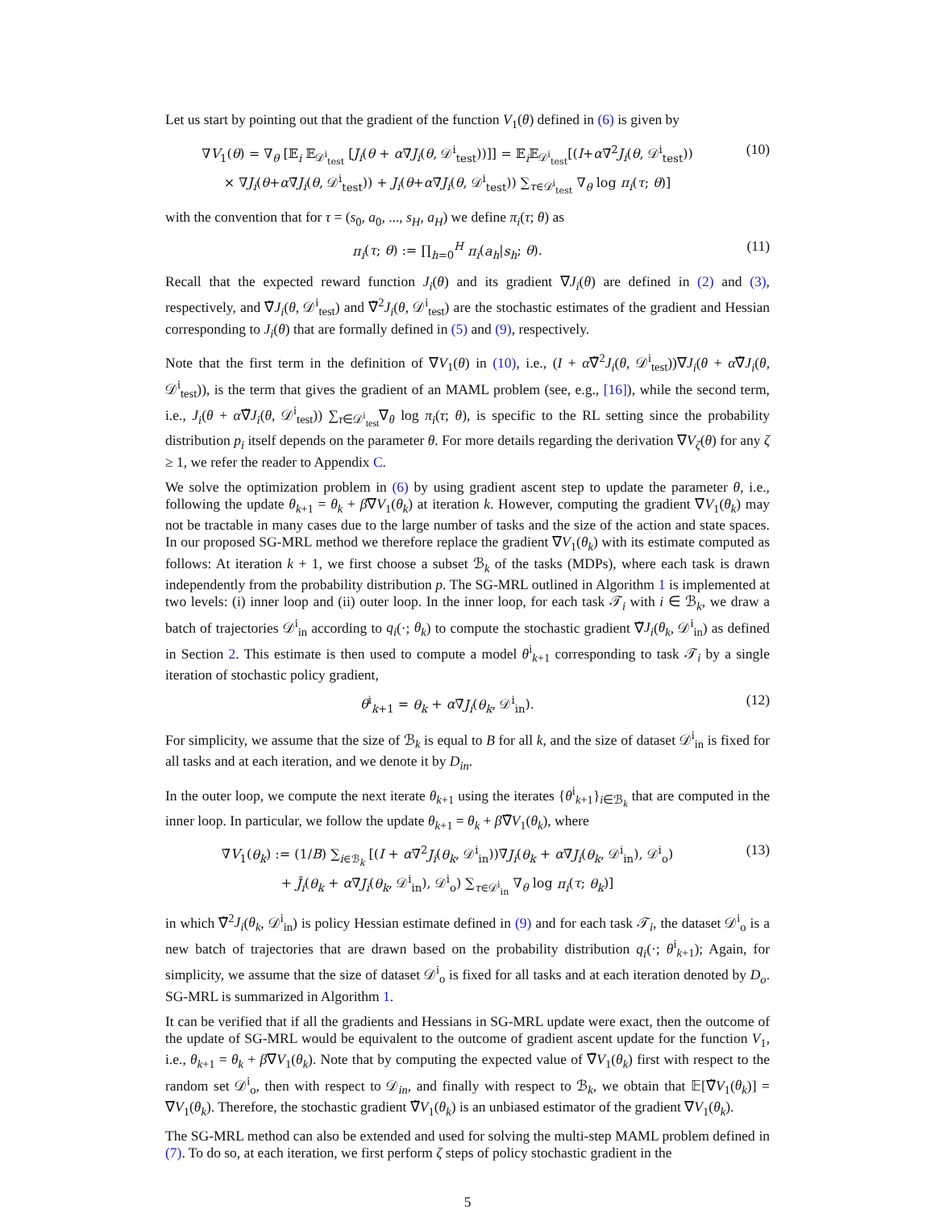Let us start by pointing out that the gradient of the function V<sub>1</sub>(θ) defined in (6) is given by
∇V<sub>1</sub>(θ) = ∇<sub>θ</sub> [𝔼<sub>i</sub> 𝔼<sub>𝒟<sup>i</sup><sub>test</sub></sub> [J<sub>i</sub>(θ + α∇̃J<sub>i</sub>(θ, 𝒟<sup>i</sup><sub>test</sub>))]] = 𝔼<sub>i</sub>𝔼<sub>𝒟<sup>i</sup><sub>test</sub></sub>[(I+α∇̃<sup>2</sup>J<sub>i</sub>(θ, 𝒟<sup>i</sup><sub>test</sub>))
× ∇J<sub>i</sub>(θ+α∇̃J<sub>i</sub>(θ, 𝒟<sup>i</sup><sub>test</sub>)) + J<sub>i</sub>(θ+α∇̃J<sub>i</sub>(θ, 𝒟<sup>i</sup><sub>test</sub>)) ∑<sub>τ∈𝒟<sup>i</sup><sub>test</sub></sub> ∇<sub>θ</sub> log π<sub>i</sub>(τ; θ)]
(10)
with the convention that for τ = (s<sub>0</sub>, a<sub>0</sub>, ..., s<sub>H</sub>, a<sub>H</sub>) we define π<sub>i</sub>(τ; θ) as
π<sub>i</sub>(τ; θ) := ∏<sub>h=0</sub><sup>H</sup> π<sub>i</sub>(a<sub>h</sub>|s<sub>h</sub>; θ).
(11)
Recall that the expected reward function J<sub>i</sub>(θ) and its gradient ∇J<sub>i</sub>(θ) are defined in (2) and (3), respectively, and ∇̃J<sub>i</sub>(θ, 𝒟<sup>i</sup><sub>test</sub>) and ∇̃<sup>2</sup>J<sub>i</sub>(θ, 𝒟<sup>i</sup><sub>test</sub>) are the stochastic estimates of the gradient and Hessian corresponding to J<sub>i</sub>(θ) that are formally defined in (5) and (9), respectively.
Note that the first term in the definition of ∇V<sub>1</sub>(θ) in (10), i.e., (I + α∇̃<sup>2</sup>J<sub>i</sub>(θ, 𝒟<sup>i</sup><sub>test</sub>))∇J<sub>i</sub>(θ + α∇̃J<sub>i</sub>(θ, 𝒟<sup>i</sup><sub>test</sub>)), is the term that gives the gradient of an MAML problem (see, e.g., [16]), while the second term, i.e., J<sub>i</sub>(θ + α∇̃J<sub>i</sub>(θ, 𝒟<sup>i</sup><sub>test</sub>)) ∑<sub>τ∈𝒟<sup>i</sup><sub>test</sub></sub>∇<sub>θ</sub> log π<sub>i</sub>(τ; θ), is specific to the RL setting since the probability distribution p<sub>i</sub> itself depends on the parameter θ. For more details regarding the derivation ∇V<sub>ζ</sub>(θ) for any ζ ≥ 1, we refer the reader to Appendix C.
We solve the optimization problem in (6) by using gradient ascent step to update the parameter θ, i.e., following the update θ<sub>k+1</sub> = θ<sub>k</sub> + β∇V<sub>1</sub>(θ<sub>k</sub>) at iteration k. However, computing the gradient ∇V<sub>1</sub>(θ<sub>k</sub>) may not be tractable in many cases due to the large number of tasks and the size of the action and state spaces. In our proposed SG-MRL method we therefore replace the gradient ∇V<sub>1</sub>(θ<sub>k</sub>) with its estimate computed as follows: At iteration k + 1, we first choose a subset ℬ<sub>k</sub> of the tasks (MDPs), where each task is drawn independently from the probability distribution p. The SG-MRL outlined in Algorithm 1 is implemented at two levels: (i) inner loop and (ii) outer loop. In the inner loop, for each task 𝒯<sub>i</sub> with i ∈ ℬ<sub>k</sub>, we draw a batch of trajectories 𝒟<sup>i</sup><sub>in</sub> according to q<sub>i</sub>(·; θ<sub>k</sub>) to compute the stochastic gradient ∇̃J<sub>i</sub>(θ<sub>k</sub>, 𝒟<sup>i</sup><sub>in</sub>) as defined in Section 2. This estimate is then used to compute a model θ<sup>i</sup><sub>k+1</sub> corresponding to task 𝒯<sub>i</sub> by a single iteration of stochastic policy gradient,
θ<sup>i</sup><sub>k+1</sub> = θ<sub>k</sub> + α∇̃J<sub>i</sub>(θ<sub>k</sub>, 𝒟<sup>i</sup><sub>in</sub>). (12)
For simplicity, we assume that the size of ℬ<sub>k</sub> is equal to B for all k, and the size of dataset 𝒟<sup>i</sup><sub>in</sub> is fixed for all tasks and at each iteration, and we denote it by D<sub>in</sub>.
In the outer loop, we compute the next iterate θ<sub>k+1</sub> using the iterates {θ<sup>i</sup><sub>k+1</sub>}<sub>i∈ℬ<sub>k</sub></sub> that are computed in the inner loop. In particular, we follow the update θ<sub>k+1</sub> = θ<sub>k</sub> + β∇̃V<sub>1</sub>(θ<sub>k</sub>), where
∇̃V<sub>1</sub>(θ<sub>k</sub>) := (1/B) ∑<sub>i∈ℬ<sub>k</sub></sub> [(I + α∇̃<sup>2</sup>J<sub>i</sub>(θ<sub>k</sub>, 𝒟<sup>i</sup><sub>in</sub>))∇̃J<sub>i</sub>(θ<sub>k</sub> + α∇̃J<sub>i</sub>(θ<sub>k</sub>, 𝒟<sup>i</sup><sub>in</sub>), 𝒟<sup>i</sup><sub>o</sub>)
+ J̃<sub>i</sub>(θ<sub>k</sub> + α∇̃J<sub>i</sub>(θ<sub>k</sub>, 𝒟<sup>i</sup><sub>in</sub>), 𝒟<sup>i</sup><sub>o</sub>) ∑<sub>τ∈𝒟<sup>i</sup><sub>in</sub></sub> ∇<sub>θ</sub> log π<sub>i</sub>(τ; θ<sub>k</sub>)]
(13)
in which ∇̃<sup>2</sup>J<sub>i</sub>(θ<sub>k</sub>, 𝒟<sup>i</sup><sub>in</sub>) is policy Hessian estimate defined in (9) and for each task 𝒯<sub>i</sub>, the dataset 𝒟<sup>i</sup><sub>o</sub> is a new batch of trajectories that are drawn based on the probability distribution q<sub>i</sub>(·; θ<sup>i</sup><sub>k+1</sub>); Again, for simplicity, we assume that the size of dataset 𝒟<sup>i</sup><sub>o</sub> is fixed for all tasks and at each iteration denoted by D<sub>o</sub>. SG-MRL is summarized in Algorithm 1.
It can be verified that if all the gradients and Hessians in SG-MRL update were exact, then the outcome of the update of SG-MRL would be equivalent to the outcome of gradient ascent update for the function V<sub>1</sub>, i.e., θ<sub>k+1</sub> = θ<sub>k</sub> + β∇V<sub>1</sub>(θ<sub>k</sub>). Note that by computing the expected value of ∇̃V<sub>1</sub>(θ<sub>k</sub>) first with respect to the random set 𝒟<sup>i</sup><sub>o</sub>, then with respect to 𝒟<sub>in</sub>, and finally with respect to ℬ<sub>k</sub>, we obtain that 𝔼[∇̃V<sub>1</sub>(θ<sub>k</sub>)] = ∇V<sub>1</sub>(θ<sub>k</sub>). Therefore, the stochastic gradient ∇̃V<sub>1</sub>(θ<sub>k</sub>) is an unbiased estimator of the gradient ∇V<sub>1</sub>(θ<sub>k</sub>).
The SG-MRL method can also be extended and used for solving the multi-step MAML problem defined in (7). To do so, at each iteration, we first perform ζ steps of policy stochastic gradient in the
5